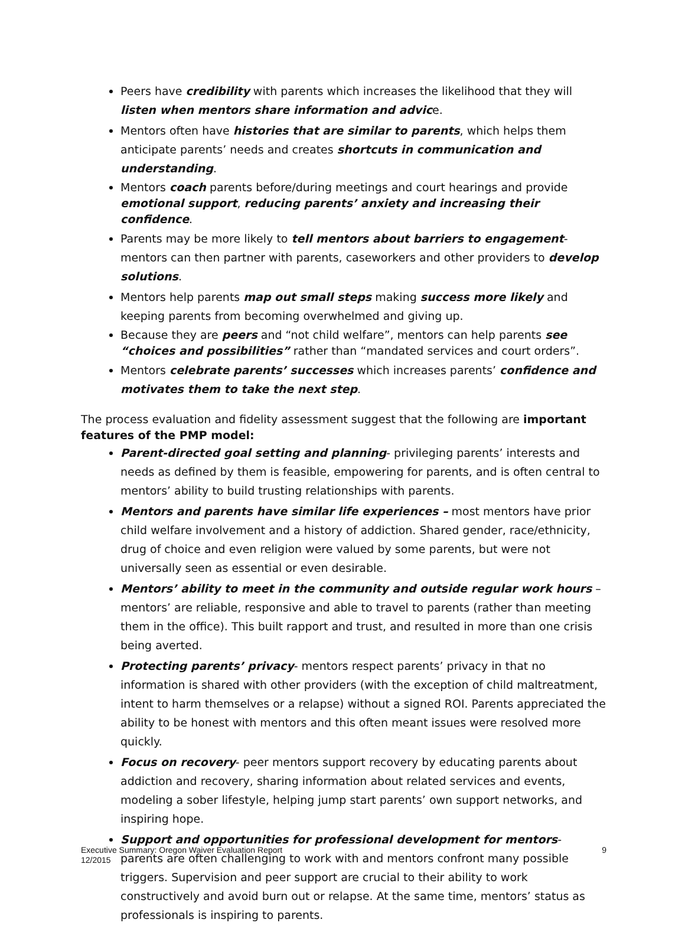Peers have credibility with parents which increases the likelihood that they will listen when mentors share information and advice.
Mentors often have histories that are similar to parents, which helps them anticipate parents’ needs and creates shortcuts in communication and understanding.
Mentors coach parents before/during meetings and court hearings and provide emotional support, reducing parents’ anxiety and increasing their confidence.
Parents may be more likely to tell mentors about barriers to engagement- mentors can then partner with parents, caseworkers and other providers to develop solutions.
Mentors help parents map out small steps making success more likely and keeping parents from becoming overwhelmed and giving up.
Because they are peers and “not child welfare”, mentors can help parents see “choices and possibilities” rather than “mandated services and court orders”.
Mentors celebrate parents’ successes which increases parents’ confidence and motivates them to take the next step.
The process evaluation and fidelity assessment suggest that the following are important features of the PMP model:
Parent-directed goal setting and planning- privileging parents’ interests and needs as defined by them is feasible, empowering for parents, and is often central to mentors’ ability to build trusting relationships with parents.
Mentors and parents have similar life experiences – most mentors have prior child welfare involvement and a history of addiction. Shared gender, race/ethnicity, drug of choice and even religion were valued by some parents, but were not universally seen as essential or even desirable.
Mentors’ ability to meet in the community and outside regular work hours – mentors’ are reliable, responsive and able to travel to parents (rather than meeting them in the office). This built rapport and trust, and resulted in more than one crisis being averted.
Protecting parents’ privacy- mentors respect parents’ privacy in that no information is shared with other providers (with the exception of child maltreatment, intent to harm themselves or a relapse) without a signed ROI. Parents appreciated the ability to be honest with mentors and this often meant issues were resolved more quickly.
Focus on recovery- peer mentors support recovery by educating parents about addiction and recovery, sharing information about related services and events, modeling a sober lifestyle, helping jump start parents’ own support networks, and inspiring hope.
Support and opportunities for professional development for mentors- parents are often challenging to work with and mentors confront many possible triggers. Supervision and peer support are crucial to their ability to work constructively and avoid burn out or relapse. At the same time, mentors’ status as professionals is inspiring to parents.
Executive Summary: Oregon Waiver Evaluation Report
12/2015
9